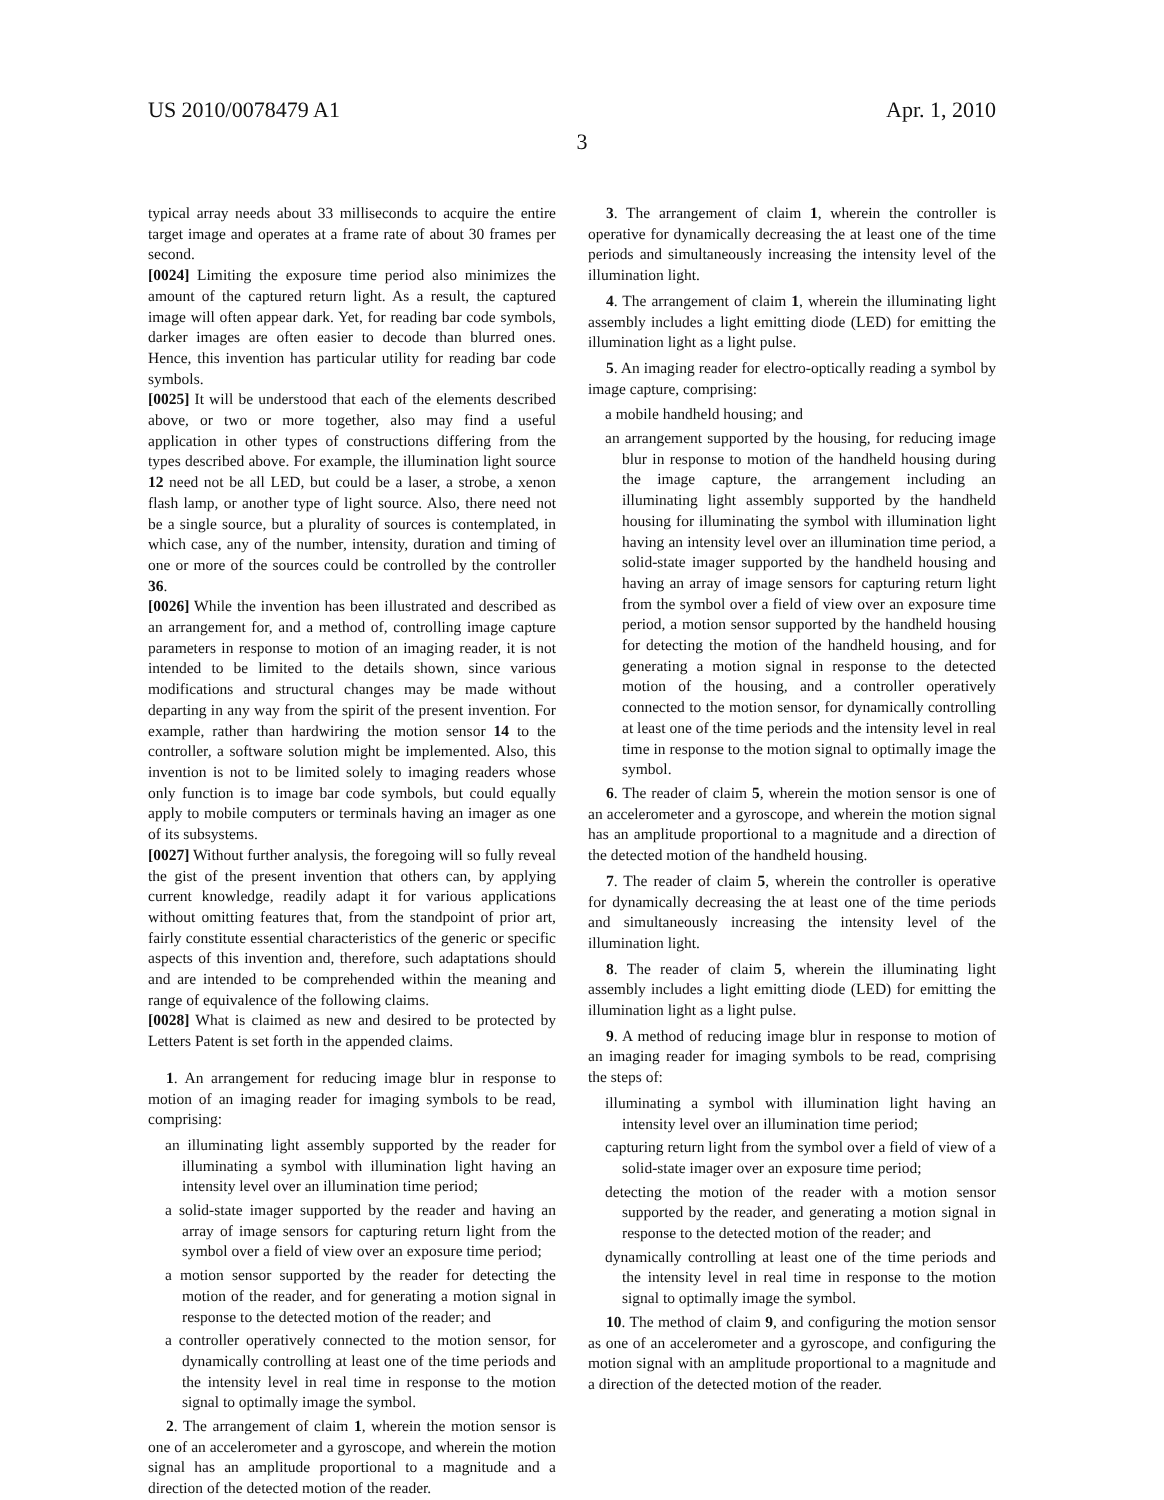US 2010/0078479 A1 Apr. 1, 2010
3
typical array needs about 33 milliseconds to acquire the entire target image and operates at a frame rate of about 30 frames per second.
[0024] Limiting the exposure time period also minimizes the amount of the captured return light. As a result, the captured image will often appear dark. Yet, for reading bar code symbols, darker images are often easier to decode than blurred ones. Hence, this invention has particular utility for reading bar code symbols.
[0025] It will be understood that each of the elements described above, or two or more together, also may find a useful application in other types of constructions differing from the types described above. For example, the illumination light source 12 need not be all LED, but could be a laser, a strobe, a xenon flash lamp, or another type of light source. Also, there need not be a single source, but a plurality of sources is contemplated, in which case, any of the number, intensity, duration and timing of one or more of the sources could be controlled by the controller 36.
[0026] While the invention has been illustrated and described as an arrangement for, and a method of, controlling image capture parameters in response to motion of an imaging reader, it is not intended to be limited to the details shown, since various modifications and structural changes may be made without departing in any way from the spirit of the present invention. For example, rather than hardwiring the motion sensor 14 to the controller, a software solution might be implemented. Also, this invention is not to be limited solely to imaging readers whose only function is to image bar code symbols, but could equally apply to mobile computers or terminals having an imager as one of its subsystems.
[0027] Without further analysis, the foregoing will so fully reveal the gist of the present invention that others can, by applying current knowledge, readily adapt it for various applications without omitting features that, from the standpoint of prior art, fairly constitute essential characteristics of the generic or specific aspects of this invention and, therefore, such adaptations should and are intended to be comprehended within the meaning and range of equivalence of the following claims.
[0028] What is claimed as new and desired to be protected by Letters Patent is set forth in the appended claims.
1. An arrangement for reducing image blur in response to motion of an imaging reader for imaging symbols to be read, comprising:
an illuminating light assembly supported by the reader for illuminating a symbol with illumination light having an intensity level over an illumination time period;
a solid-state imager supported by the reader and having an array of image sensors for capturing return light from the symbol over a field of view over an exposure time period;
a motion sensor supported by the reader for detecting the motion of the reader, and for generating a motion signal in response to the detected motion of the reader; and
a controller operatively connected to the motion sensor, for dynamically controlling at least one of the time periods and the intensity level in real time in response to the motion signal to optimally image the symbol.
2. The arrangement of claim 1, wherein the motion sensor is one of an accelerometer and a gyroscope, and wherein the motion signal has an amplitude proportional to a magnitude and a direction of the detected motion of the reader.
3. The arrangement of claim 1, wherein the controller is operative for dynamically decreasing the at least one of the time periods and simultaneously increasing the intensity level of the illumination light.
4. The arrangement of claim 1, wherein the illuminating light assembly includes a light emitting diode (LED) for emitting the illumination light as a light pulse.
5. An imaging reader for electro-optically reading a symbol by image capture, comprising:
a mobile handheld housing; and
an arrangement supported by the housing, for reducing image blur in response to motion of the handheld housing during the image capture, the arrangement including an illuminating light assembly supported by the handheld housing for illuminating the symbol with illumination light having an intensity level over an illumination time period, a solid-state imager supported by the handheld housing and having an array of image sensors for capturing return light from the symbol over a field of view over an exposure time period, a motion sensor supported by the handheld housing for detecting the motion of the handheld housing, and for generating a motion signal in response to the detected motion of the housing, and a controller operatively connected to the motion sensor, for dynamically controlling at least one of the time periods and the intensity level in real time in response to the motion signal to optimally image the symbol.
6. The reader of claim 5, wherein the motion sensor is one of an accelerometer and a gyroscope, and wherein the motion signal has an amplitude proportional to a magnitude and a direction of the detected motion of the handheld housing.
7. The reader of claim 5, wherein the controller is operative for dynamically decreasing the at least one of the time periods and simultaneously increasing the intensity level of the illumination light.
8. The reader of claim 5, wherein the illuminating light assembly includes a light emitting diode (LED) for emitting the illumination light as a light pulse.
9. A method of reducing image blur in response to motion of an imaging reader for imaging symbols to be read, comprising the steps of:
illuminating a symbol with illumination light having an intensity level over an illumination time period;
capturing return light from the symbol over a field of view of a solid-state imager over an exposure time period;
detecting the motion of the reader with a motion sensor supported by the reader, and generating a motion signal in response to the detected motion of the reader; and
dynamically controlling at least one of the time periods and the intensity level in real time in response to the motion signal to optimally image the symbol.
10. The method of claim 9, and configuring the motion sensor as one of an accelerometer and a gyroscope, and configuring the motion signal with an amplitude proportional to a magnitude and a direction of the detected motion of the reader.